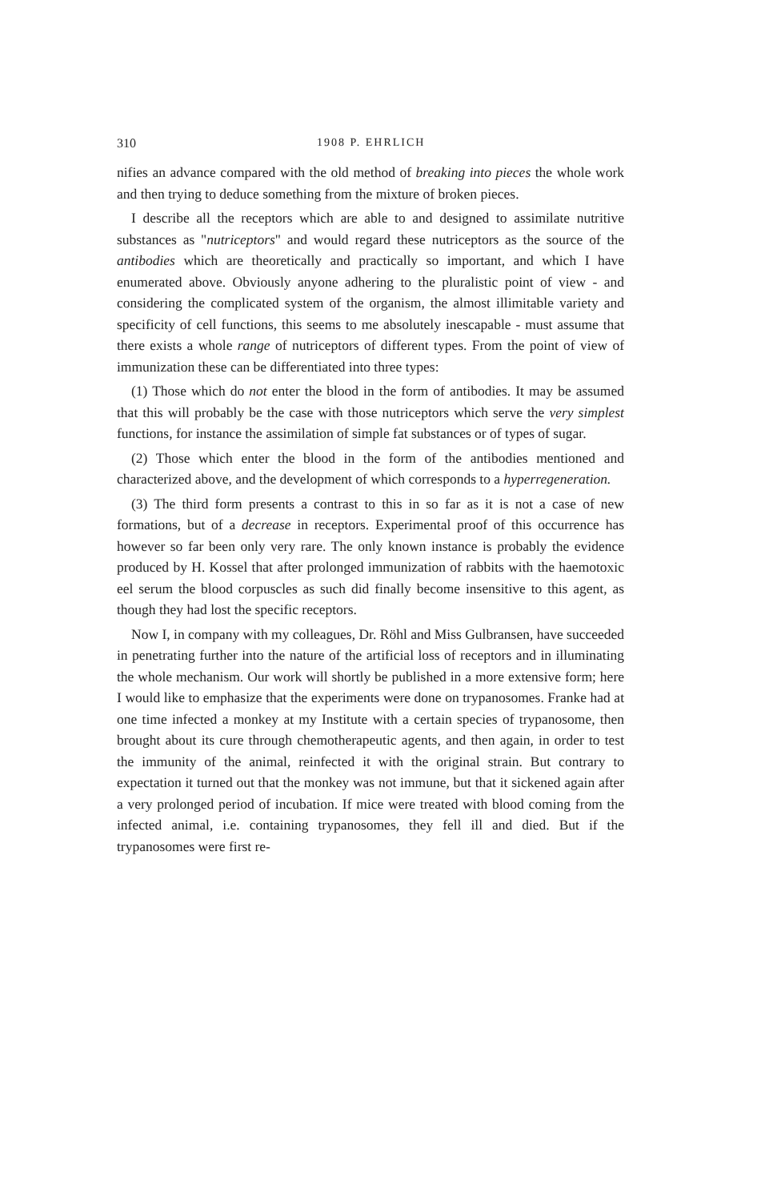310 1908 P. EHRLICH
nifies an advance compared with the old method of breaking into pieces the whole work and then trying to deduce something from the mixture of broken pieces.
I describe all the receptors which are able to and designed to assimilate nutritive substances as "nutriceptors" and would regard these nutriceptors as the source of the antibodies which are theoretically and practically so important, and which I have enumerated above. Obviously anyone adhering to the pluralistic point of view - and considering the complicated system of the organism, the almost illimitable variety and specificity of cell functions, this seems to me absolutely inescapable - must assume that there exists a whole range of nutriceptors of different types. From the point of view of immunization these can be differentiated into three types:
(1) Those which do not enter the blood in the form of antibodies. It may be assumed that this will probably be the case with those nutriceptors which serve the very simplest functions, for instance the assimilation of simple fat substances or of types of sugar.
(2) Those which enter the blood in the form of the antibodies mentioned and characterized above, and the development of which corresponds to a hyperregeneration.
(3) The third form presents a contrast to this in so far as it is not a case of new formations, but of a decrease in receptors. Experimental proof of this occurrence has however so far been only very rare. The only known instance is probably the evidence produced by H. Kossel that after prolonged immunization of rabbits with the haemotoxic eel serum the blood corpuscles as such did finally become insensitive to this agent, as though they had lost the specific receptors.
Now I, in company with my colleagues, Dr. Röhl and Miss Gulbransen, have succeeded in penetrating further into the nature of the artificial loss of receptors and in illuminating the whole mechanism. Our work will shortly be published in a more extensive form; here I would like to emphasize that the experiments were done on trypanosomes. Franke had at one time infected a monkey at my Institute with a certain species of trypanosome, then brought about its cure through chemotherapeutic agents, and then again, in order to test the immunity of the animal, reinfected it with the original strain. But contrary to expectation it turned out that the monkey was not immune, but that it sickened again after a very prolonged period of incubation. If mice were treated with blood coming from the infected animal, i.e. containing trypanosomes, they fell ill and died. But if the trypanosomes were first re-